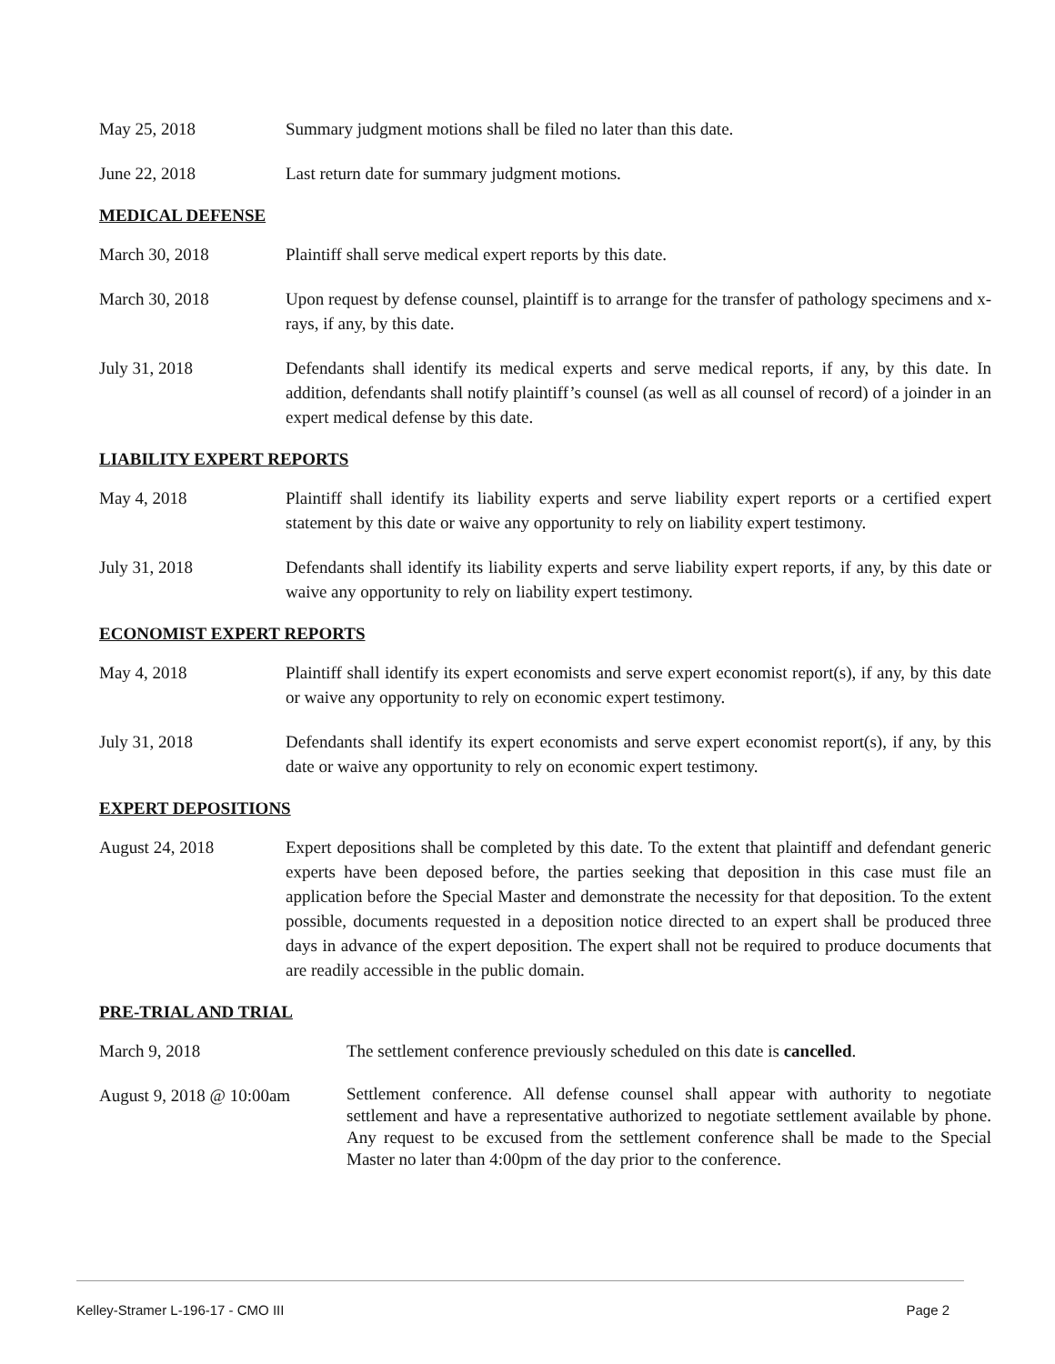May 25, 2018 Summary judgment motions shall be filed no later than this date.
June 22, 2018 Last return date for summary judgment motions.
MEDICAL DEFENSE
March 30, 2018 Plaintiff shall serve medical expert reports by this date.
March 30, 2018 Upon request by defense counsel, plaintiff is to arrange for the transfer of pathology specimens and x-rays, if any, by this date.
July 31, 2018 Defendants shall identify its medical experts and serve medical reports, if any, by this date. In addition, defendants shall notify plaintiff’s counsel (as well as all counsel of record) of a joinder in an expert medical defense by this date.
LIABILITY EXPERT REPORTS
May 4, 2018 Plaintiff shall identify its liability experts and serve liability expert reports or a certified expert statement by this date or waive any opportunity to rely on liability expert testimony.
July 31, 2018 Defendants shall identify its liability experts and serve liability expert reports, if any, by this date or waive any opportunity to rely on liability expert testimony.
ECONOMIST EXPERT REPORTS
May 4, 2018 Plaintiff shall identify its expert economists and serve expert economist report(s), if any, by this date or waive any opportunity to rely on economic expert testimony.
July 31, 2018 Defendants shall identify its expert economists and serve expert economist report(s), if any, by this date or waive any opportunity to rely on economic expert testimony.
EXPERT DEPOSITIONS
August 24, 2018 Expert depositions shall be completed by this date. To the extent that plaintiff and defendant generic experts have been deposed before, the parties seeking that deposition in this case must file an application before the Special Master and demonstrate the necessity for that deposition. To the extent possible, documents requested in a deposition notice directed to an expert shall be produced three days in advance of the expert deposition. The expert shall not be required to produce documents that are readily accessible in the public domain.
PRE-TRIAL AND TRIAL
March 9, 2018 The settlement conference previously scheduled on this date is cancelled.
August 9, 2018 @ 10:00am
Settlement conference. All defense counsel shall appear with authority to negotiate settlement and have a representative authorized to negotiate settlement available by phone. Any request to be excused from the settlement conference shall be made to the Special Master no later than 4:00pm of the day prior to the conference.
Kelley-Stramer L-196-17 - CMO III Page 2